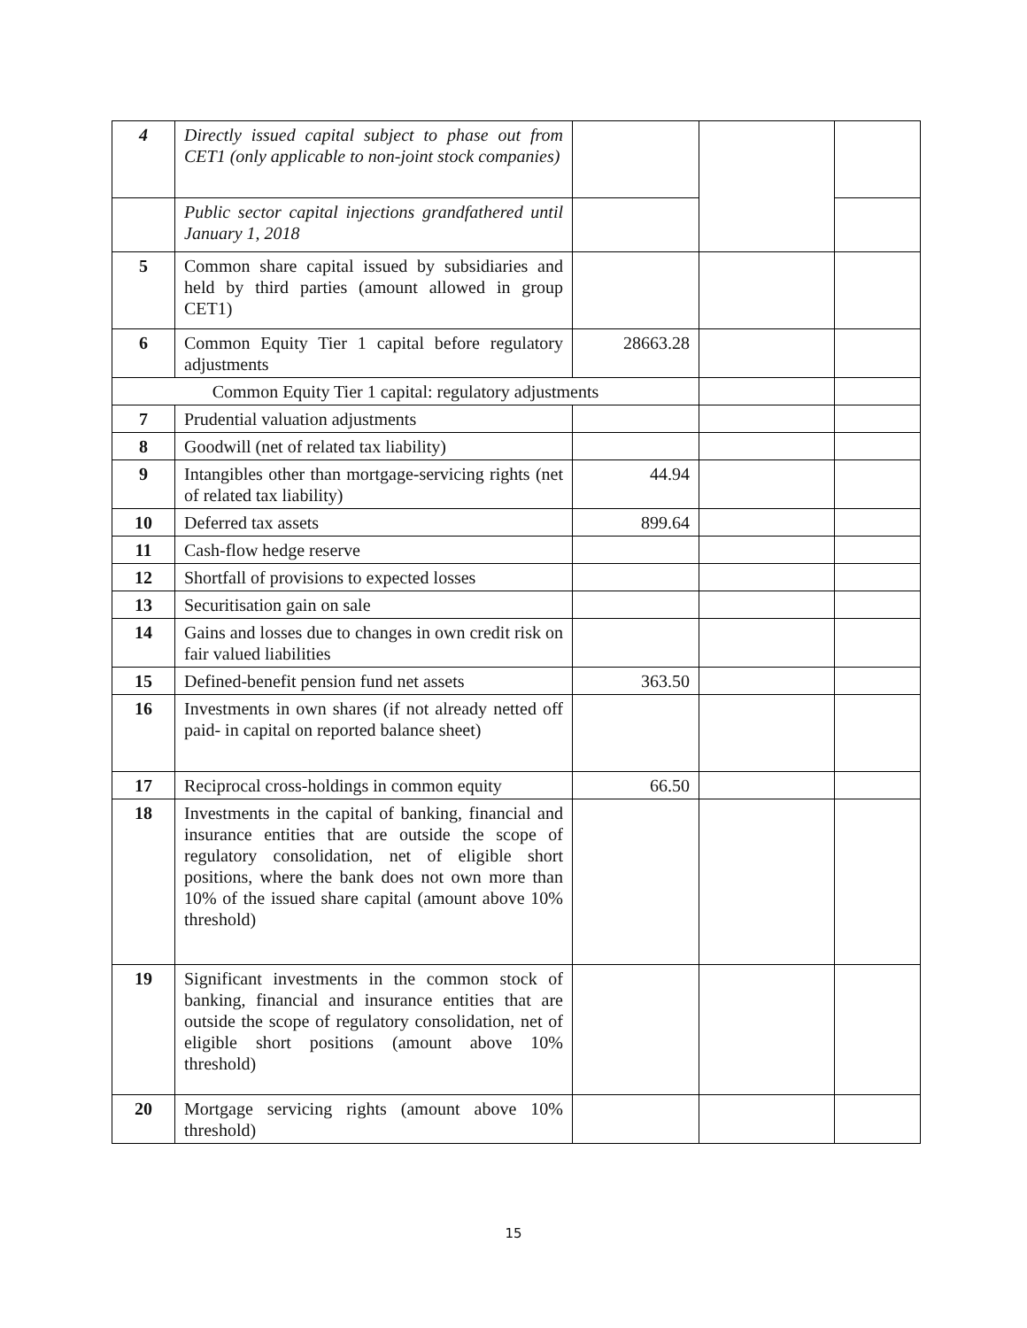| 4 | Directly issued capital subject to phase out from CET1 (only applicable to non-joint stock companies) | | | |
| | Public sector capital injections grandfathered until January 1, 2018 | | | |
| 5 | Common share capital issued by subsidiaries and held by third parties (amount allowed in group CET1) | | | |
| 6 | Common Equity Tier 1 capital before regulatory adjustments | 28663.28 | | |
| Common Equity Tier 1 capital: regulatory adjustments | | | | |
| 7 | Prudential valuation adjustments | | | |
| 8 | Goodwill (net of related tax liability) | | | |
| 9 | Intangibles other than mortgage-servicing rights (net of related tax liability) | 44.94 | | |
| 10 | Deferred tax assets | 899.64 | | |
| 11 | Cash-flow hedge reserve | | | |
| 12 | Shortfall of provisions to expected losses | | | |
| 13 | Securitisation gain on sale | | | |
| 14 | Gains and losses due to changes in own credit risk on fair valued liabilities | | | |
| 15 | Defined-benefit pension fund net assets | 363.50 | | |
| 16 | Investments in own shares (if not already netted off paid- in capital on reported balance sheet) | | | |
| 17 | Reciprocal cross-holdings in common equity | 66.50 | | |
| 18 | Investments in the capital of banking, financial and insurance entities that are outside the scope of regulatory consolidation, net of eligible short positions, where the bank does not own more than 10% of the issued share capital (amount above 10% threshold) | | | |
| 19 | Significant investments in the common stock of banking, financial and insurance entities that are outside the scope of regulatory consolidation, net of eligible short positions (amount above 10% threshold) | | | |
| 20 | Mortgage servicing rights (amount above 10% threshold) | | | |
15